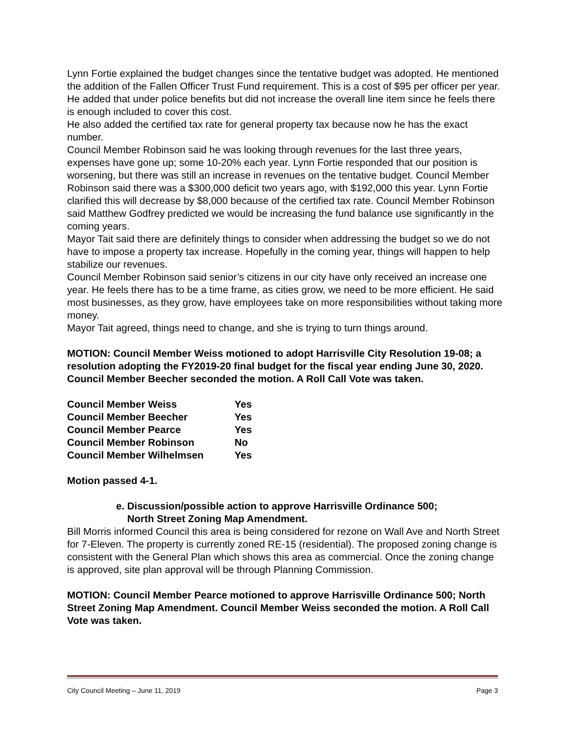Lynn Fortie explained the budget changes since the tentative budget was adopted. He mentioned the addition of the Fallen Officer Trust Fund requirement. This is a cost of $95 per officer per year. He added that under police benefits but did not increase the overall line item since he feels there is enough included to cover this cost.
He also added the certified tax rate for general property tax because now he has the exact number.
Council Member Robinson said he was looking through revenues for the last three years, expenses have gone up; some 10-20% each year. Lynn Fortie responded that our position is worsening, but there was still an increase in revenues on the tentative budget. Council Member Robinson said there was a $300,000 deficit two years ago, with $192,000 this year. Lynn Fortie clarified this will decrease by $8,000 because of the certified tax rate. Council Member Robinson said Matthew Godfrey predicted we would be increasing the fund balance use significantly in the coming years.
Mayor Tait said there are definitely things to consider when addressing the budget so we do not have to impose a property tax increase. Hopefully in the coming year, things will happen to help stabilize our revenues.
Council Member Robinson said senior’s citizens in our city have only received an increase one year. He feels there has to be a time frame, as cities grow, we need to be more efficient. He said most businesses, as they grow, have employees take on more responsibilities without taking more money.
Mayor Tait agreed, things need to change, and she is trying to turn things around.
MOTION: Council Member Weiss motioned to adopt Harrisville City Resolution 19-08; a resolution adopting the FY2019-20 final budget for the fiscal year ending June 30, 2020. Council Member Beecher seconded the motion. A Roll Call Vote was taken.
| Council Member Weiss | Yes |
| Council Member Beecher | Yes |
| Council Member Pearce | Yes |
| Council Member Robinson | No |
| Council Member Wilhelmsen | Yes |
Motion passed 4-1.
e. Discussion/possible action to approve Harrisville Ordinance 500;
North Street Zoning Map Amendment.
Bill Morris informed Council this area is being considered for rezone on Wall Ave and North Street for 7-Eleven. The property is currently zoned RE-15 (residential). The proposed zoning change is consistent with the General Plan which shows this area as commercial. Once the zoning change is approved, site plan approval will be through Planning Commission.
MOTION: Council Member Pearce motioned to approve Harrisville Ordinance 500; North Street Zoning Map Amendment. Council Member Weiss seconded the motion. A Roll Call Vote was taken.
City Council Meeting – June 11, 2019 Page 3